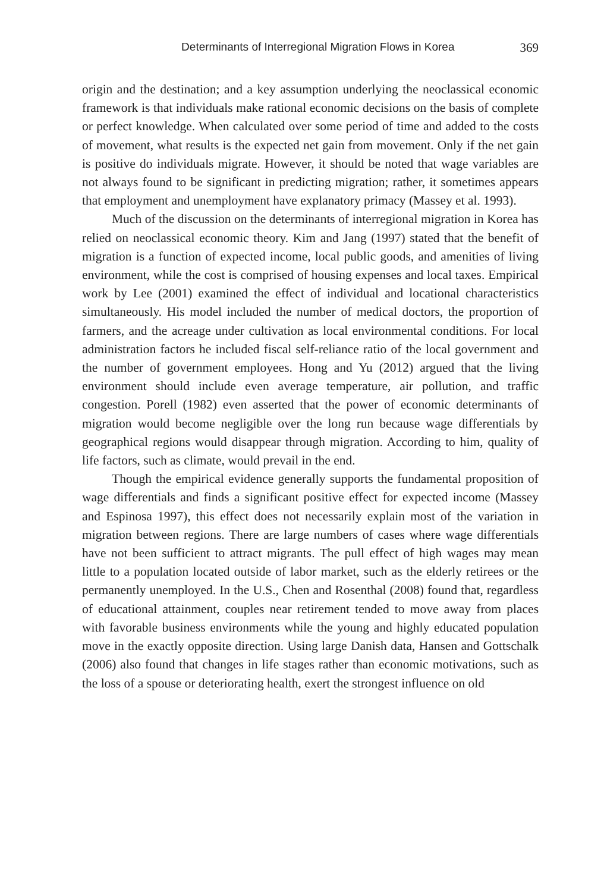Determinants of Interregional Migration Flows in Korea 369
origin and the destination; and a key assumption underlying the neoclassical economic framework is that individuals make rational economic decisions on the basis of complete or perfect knowledge. When calculated over some period of time and added to the costs of movement, what results is the expected net gain from movement. Only if the net gain is positive do individuals migrate. However, it should be noted that wage variables are not always found to be significant in predicting migration; rather, it sometimes appears that employment and unemployment have explanatory primacy (Massey et al. 1993).
Much of the discussion on the determinants of interregional migration in Korea has relied on neoclassical economic theory. Kim and Jang (1997) stated that the benefit of migration is a function of expected income, local public goods, and amenities of living environment, while the cost is comprised of housing expenses and local taxes. Empirical work by Lee (2001) examined the effect of individual and locational characteristics simultaneously. His model included the number of medical doctors, the proportion of farmers, and the acreage under cultivation as local environmental conditions. For local administration factors he included fiscal self-reliance ratio of the local government and the number of government employees. Hong and Yu (2012) argued that the living environment should include even average temperature, air pollution, and traffic congestion. Porell (1982) even asserted that the power of economic determinants of migration would become negligible over the long run because wage differentials by geographical regions would disappear through migration. According to him, quality of life factors, such as climate, would prevail in the end.
Though the empirical evidence generally supports the fundamental proposition of wage differentials and finds a significant positive effect for expected income (Massey and Espinosa 1997), this effect does not necessarily explain most of the variation in migration between regions. There are large numbers of cases where wage differentials have not been sufficient to attract migrants. The pull effect of high wages may mean little to a population located outside of labor market, such as the elderly retirees or the permanently unemployed. In the U.S., Chen and Rosenthal (2008) found that, regardless of educational attainment, couples near retirement tended to move away from places with favorable business environments while the young and highly educated population move in the exactly opposite direction. Using large Danish data, Hansen and Gottschalk (2006) also found that changes in life stages rather than economic motivations, such as the loss of a spouse or deteriorating health, exert the strongest influence on old